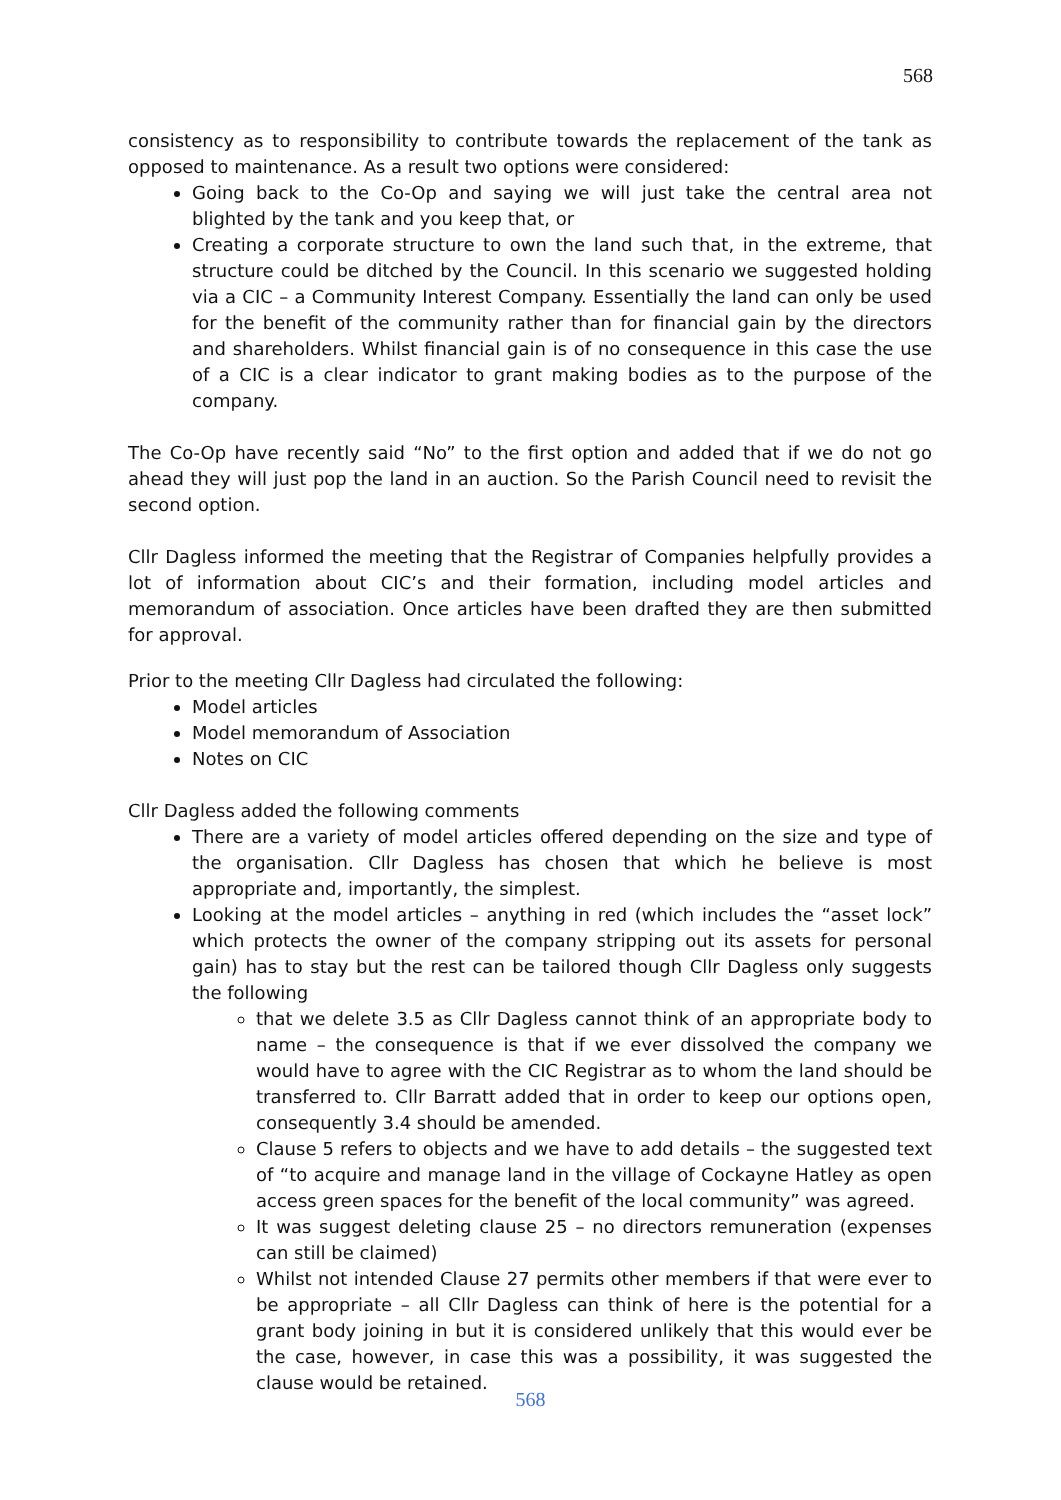568
consistency as to responsibility to contribute towards the replacement of the tank as opposed to maintenance. As a result two options were considered:
Going back to the Co-Op and saying we will just take the central area not blighted by the tank and you keep that, or
Creating a corporate structure to own the land such that, in the extreme, that structure could be ditched by the Council. In this scenario we suggested holding via a CIC – a Community Interest Company. Essentially the land can only be used for the benefit of the community rather than for financial gain by the directors and shareholders. Whilst financial gain is of no consequence in this case the use of a CIC is a clear indicator to grant making bodies as to the purpose of the company.
The Co-Op have recently said “No” to the first option and added that if we do not go ahead they will just pop the land in an auction. So the Parish Council need to revisit the second option.
Cllr Dagless informed the meeting that the Registrar of Companies helpfully provides a lot of information about CIC’s and their formation, including model articles and memorandum of association. Once articles have been drafted they are then submitted for approval.
Prior to the meeting Cllr Dagless had circulated the following:
Model articles
Model memorandum of Association
Notes on CIC
Cllr Dagless added the following comments
There are a variety of model articles offered depending on the size and type of the organisation. Cllr Dagless has chosen that which he believe is most appropriate and, importantly, the simplest.
Looking at the model articles – anything in red (which includes the “asset lock” which protects the owner of the company stripping out its assets for personal gain) has to stay but the rest can be tailored though Cllr Dagless only suggests the following
that we delete 3.5 as Cllr Dagless cannot think of an appropriate body to name – the consequence is that if we ever dissolved the company we would have to agree with the CIC Registrar as to whom the land should be transferred to. Cllr Barratt added that in order to keep our options open, consequently 3.4 should be amended.
Clause 5 refers to objects and we have to add details – the suggested text of “to acquire and manage land in the village of Cockayne Hatley as open access green spaces for the benefit of the local community” was agreed.
It was suggest deleting clause 25 – no directors remuneration (expenses can still be claimed)
Whilst not intended Clause 27 permits other members if that were ever to be appropriate – all Cllr Dagless can think of here is the potential for a grant body joining in but it is considered unlikely that this would ever be the case, however, in case this was a possibility, it was suggested the clause would be retained.
568